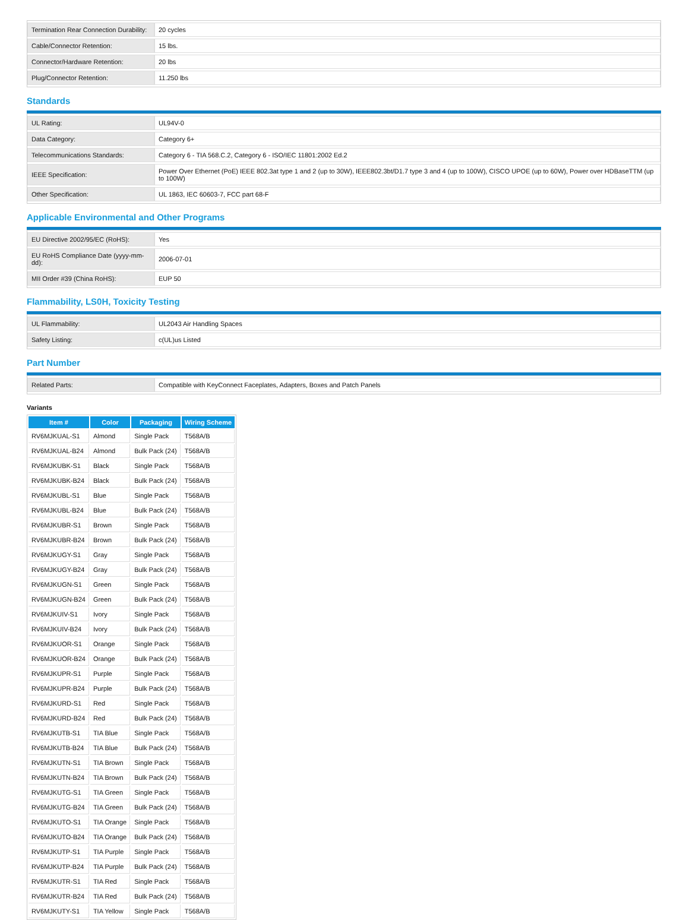| Termination Rear Connection Durability: | 20 cycles |
| Cable/Connector Retention: | 15 lbs. |
| Connector/Hardware Retention: | 20 lbs |
| Plug/Connector Retention: | 11.250 lbs |
Standards
| UL Rating: | UL94V-0 |
| Data Category: | Category 6+ |
| Telecommunications Standards: | Category 6 - TIA 568.C.2, Category 6 - ISO/IEC 11801:2002 Ed.2 |
| IEEE Specification: | Power Over Ethernet (PoE) IEEE 802.3at type 1 and 2 (up to 30W), IEEE802.3bt/D1.7 type 3 and 4 (up to 100W), CISCO UPOE (up to 60W), Power over HDBaseTTM (up to 100W) |
| Other Specification: | UL 1863, IEC 60603-7, FCC part 68-F |
Applicable Environmental and Other Programs
| EU Directive 2002/95/EC (RoHS): | Yes |
| EU RoHS Compliance Date (yyyy-mm-dd): | 2006-07-01 |
| MII Order #39 (China RoHS): | EUP 50 |
Flammability, LS0H, Toxicity Testing
| UL Flammability: | UL2043 Air Handling Spaces |
| Safety Listing: | c(UL)us Listed |
Part Number
| Related Parts: | Compatible with KeyConnect Faceplates, Adapters, Boxes and Patch Panels |
Variants
| Item # | Color | Packaging | Wiring Scheme |
| --- | --- | --- | --- |
| RV6MJKUAL-S1 | Almond | Single Pack | T568A/B |
| RV6MJKUAL-B24 | Almond | Bulk Pack (24) | T568A/B |
| RV6MJKUBK-S1 | Black | Single Pack | T568A/B |
| RV6MJKUBK-B24 | Black | Bulk Pack (24) | T568A/B |
| RV6MJKUBL-S1 | Blue | Single Pack | T568A/B |
| RV6MJKUBL-B24 | Blue | Bulk Pack (24) | T568A/B |
| RV6MJKUBR-S1 | Brown | Single Pack | T568A/B |
| RV6MJKUBR-B24 | Brown | Bulk Pack (24) | T568A/B |
| RV6MJKUGY-S1 | Gray | Single Pack | T568A/B |
| RV6MJKUGY-B24 | Gray | Bulk Pack (24) | T568A/B |
| RV6MJKUGN-S1 | Green | Single Pack | T568A/B |
| RV6MJKUGN-B24 | Green | Bulk Pack (24) | T568A/B |
| RV6MJKUIV-S1 | Ivory | Single Pack | T568A/B |
| RV6MJKUIV-B24 | Ivory | Bulk Pack (24) | T568A/B |
| RV6MJKUOR-S1 | Orange | Single Pack | T568A/B |
| RV6MJKUOR-B24 | Orange | Bulk Pack (24) | T568A/B |
| RV6MJKUPR-S1 | Purple | Single Pack | T568A/B |
| RV6MJKUPR-B24 | Purple | Bulk Pack (24) | T568A/B |
| RV6MJKURD-S1 | Red | Single Pack | T568A/B |
| RV6MJKURD-B24 | Red | Bulk Pack (24) | T568A/B |
| RV6MJKUTB-S1 | TIA Blue | Single Pack | T568A/B |
| RV6MJKUTB-B24 | TIA Blue | Bulk Pack (24) | T568A/B |
| RV6MJKUTN-S1 | TIA Brown | Single Pack | T568A/B |
| RV6MJKUTN-B24 | TIA Brown | Bulk Pack (24) | T568A/B |
| RV6MJKUTG-S1 | TIA Green | Single Pack | T568A/B |
| RV6MJKUTG-B24 | TIA Green | Bulk Pack (24) | T568A/B |
| RV6MJKUTO-S1 | TIA Orange | Single Pack | T568A/B |
| RV6MJKUTO-B24 | TIA Orange | Bulk Pack (24) | T568A/B |
| RV6MJKUTP-S1 | TIA Purple | Single Pack | T568A/B |
| RV6MJKUTP-B24 | TIA Purple | Bulk Pack (24) | T568A/B |
| RV6MJKUTR-S1 | TIA Red | Single Pack | T568A/B |
| RV6MJKUTR-B24 | TIA Red | Bulk Pack (24) | T568A/B |
| RV6MJKUTY-S1 | TIA Yellow | Single Pack | T568A/B |